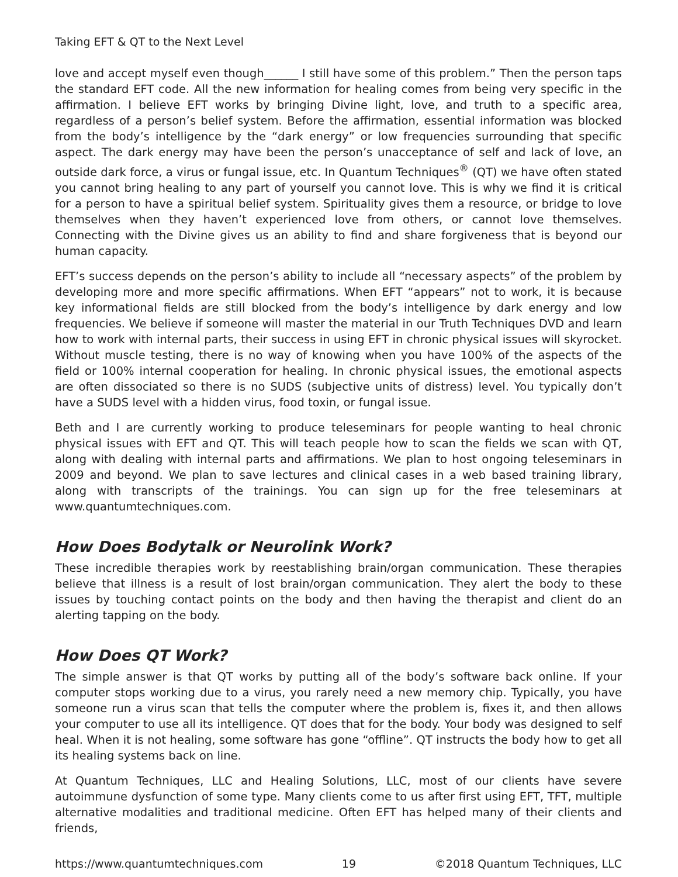Taking EFT & QT to the Next Level
love and accept myself even though______ I still have some of this problem.” Then the person taps the standard EFT code. All the new information for healing comes from being very specific in the affirmation. I believe EFT works by bringing Divine light, love, and truth to a specific area, regardless of a person’s belief system. Before the affirmation, essential information was blocked from the body’s intelligence by the “dark energy” or low frequencies surrounding that specific aspect. The dark energy may have been the person’s unacceptance of self and lack of love, an outside dark force, a virus or fungal issue, etc. In Quantum Techniques<sup>®</sup> (QT) we have often stated you cannot bring healing to any part of yourself you cannot love. This is why we find it is critical for a person to have a spiritual belief system. Spirituality gives them a resource, or bridge to love themselves when they haven’t experienced love from others, or cannot love themselves. Connecting with the Divine gives us an ability to find and share forgiveness that is beyond our human capacity.
EFT’s success depends on the person’s ability to include all “necessary aspects” of the problem by developing more and more specific affirmations. When EFT “appears” not to work, it is because key informational fields are still blocked from the body’s intelligence by dark energy and low frequencies. We believe if someone will master the material in our Truth Techniques DVD and learn how to work with internal parts, their success in using EFT in chronic physical issues will skyrocket. Without muscle testing, there is no way of knowing when you have 100% of the aspects of the field or 100% internal cooperation for healing. In chronic physical issues, the emotional aspects are often dissociated so there is no SUDS (subjective units of distress) level. You typically don’t have a SUDS level with a hidden virus, food toxin, or fungal issue.
Beth and I are currently working to produce teleseminars for people wanting to heal chronic physical issues with EFT and QT. This will teach people how to scan the fields we scan with QT, along with dealing with internal parts and affirmations. We plan to host ongoing teleseminars in 2009 and beyond. We plan to save lectures and clinical cases in a web based training library, along with transcripts of the trainings. You can sign up for the free teleseminars at www.quantumtechniques.com.
How Does Bodytalk or Neurolink Work?
These incredible therapies work by reestablishing brain/organ communication. These therapies believe that illness is a result of lost brain/organ communication. They alert the body to these issues by touching contact points on the body and then having the therapist and client do an alerting tapping on the body.
How Does QT Work?
The simple answer is that QT works by putting all of the body’s software back online. If your computer stops working due to a virus, you rarely need a new memory chip. Typically, you have someone run a virus scan that tells the computer where the problem is, fixes it, and then allows your computer to use all its intelligence. QT does that for the body. Your body was designed to self heal. When it is not healing, some software has gone “offline”. QT instructs the body how to get all its healing systems back on line.
At Quantum Techniques, LLC and Healing Solutions, LLC, most of our clients have severe autoimmune dysfunction of some type. Many clients come to us after first using EFT, TFT, multiple alternative modalities and traditional medicine. Often EFT has helped many of their clients and friends,
https://www.quantumtechniques.com 19 ©2018 Quantum Techniques, LLC